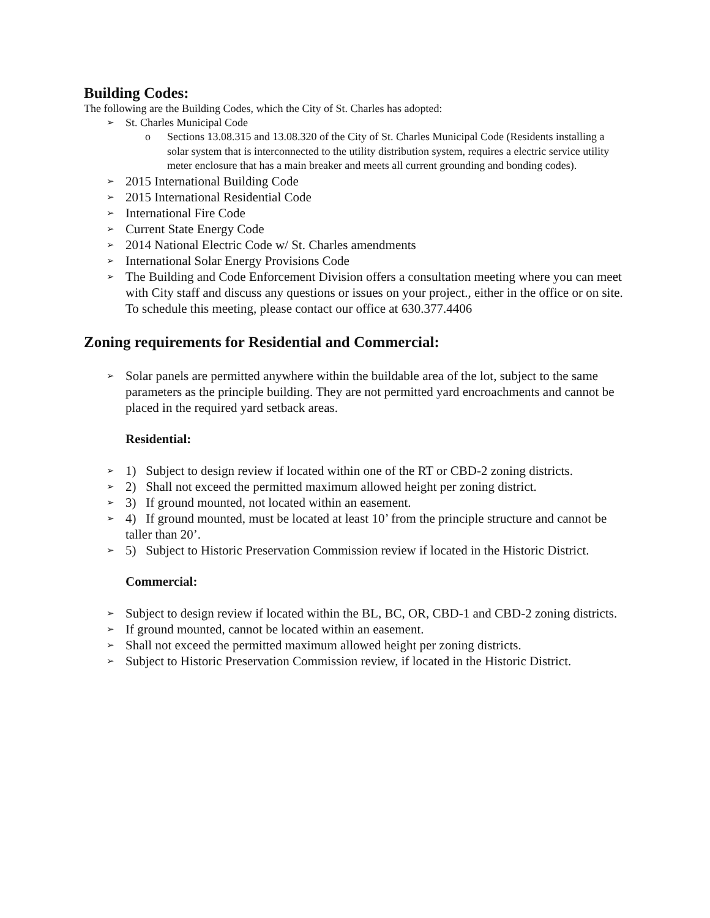Building Codes:
The following are the Building Codes, which the City of St. Charles has adopted:
➢ St. Charles Municipal Code
o Sections 13.08.315 and 13.08.320 of the City of St. Charles Municipal Code (Residents installing a solar system that is interconnected to the utility distribution system, requires a electric service utility meter enclosure that has a main breaker and meets all current grounding and bonding codes).
➢ 2015 International Building Code
➢ 2015 International Residential Code
➢ International Fire Code
➢ Current State Energy Code
➢ 2014 National Electric Code w/ St. Charles amendments
➢ International Solar Energy Provisions Code
➢ The Building and Code Enforcement Division offers a consultation meeting where you can meet with City staff and discuss any questions or issues on your project., either in the office or on site. To schedule this meeting, please contact our office at 630.377.4406
Zoning requirements for Residential and Commercial:
➢ Solar panels are permitted anywhere within the buildable area of the lot, subject to the same parameters as the principle building. They are not permitted yard encroachments and cannot be placed in the required yard setback areas.
Residential:
➢ 1) Subject to design review if located within one of the RT or CBD-2 zoning districts.
➢ 2) Shall not exceed the permitted maximum allowed height per zoning district.
➢ 3) If ground mounted, not located within an easement.
➢ 4) If ground mounted, must be located at least 10’ from the principle structure and cannot be taller than 20’.
➢ 5) Subject to Historic Preservation Commission review if located in the Historic District.
Commercial:
➢ Subject to design review if located within the BL, BC, OR, CBD-1 and CBD-2 zoning districts.
➢ If ground mounted, cannot be located within an easement.
➢ Shall not exceed the permitted maximum allowed height per zoning districts.
➢ Subject to Historic Preservation Commission review, if located in the Historic District.